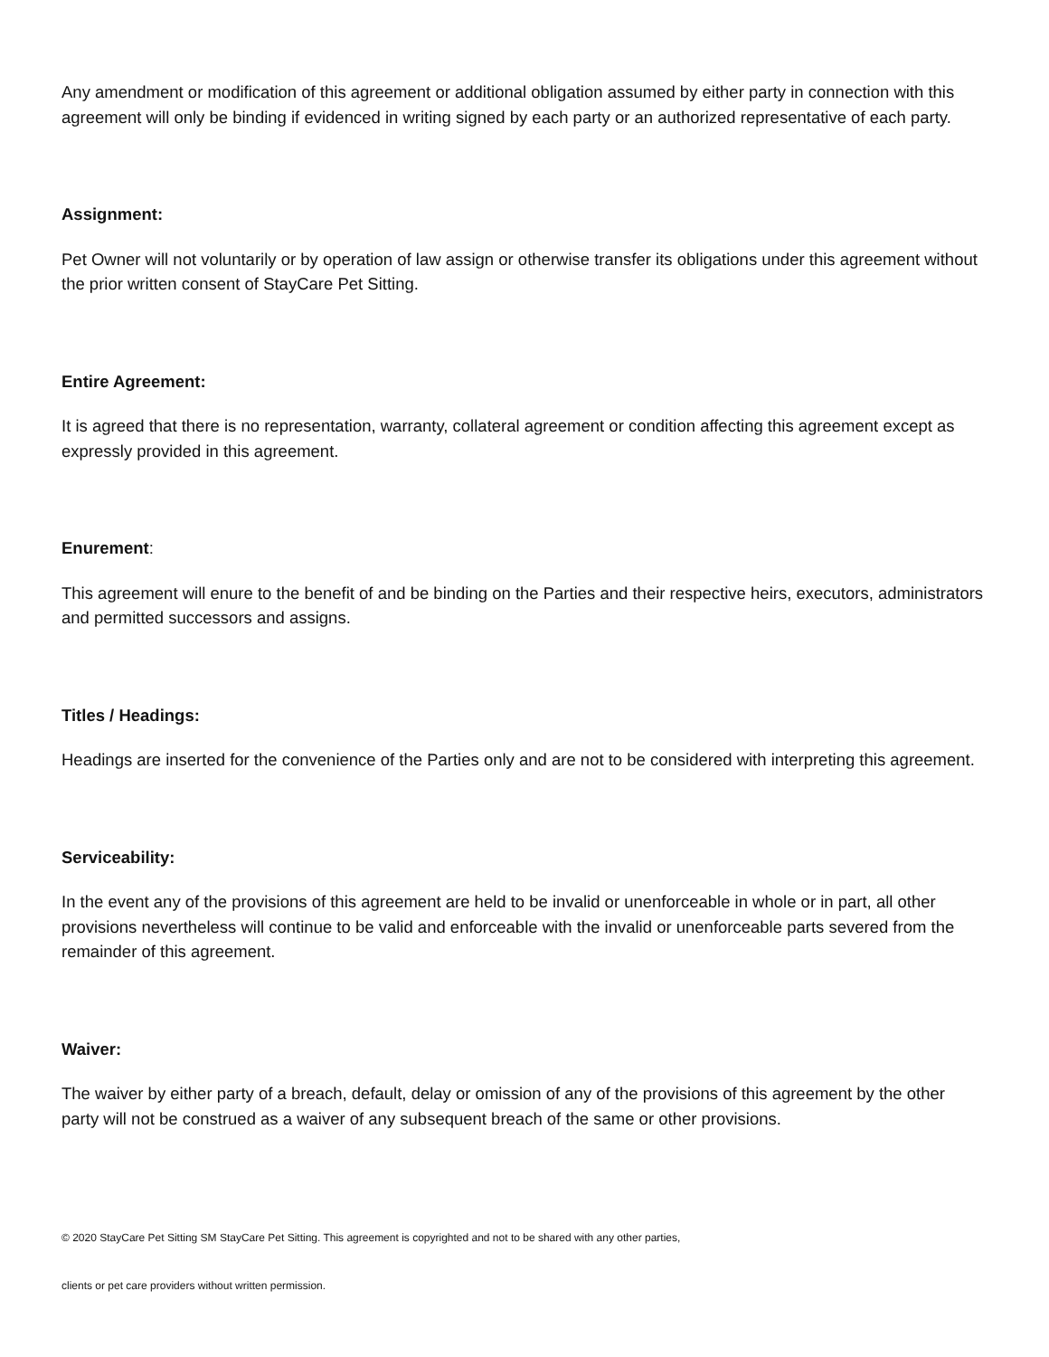Any amendment or modification of this agreement or additional obligation assumed by either party in connection with this agreement will only be binding if evidenced in writing signed by each party or an authorized representative of each party.
Assignment:
Pet Owner will not voluntarily or by operation of law assign or otherwise transfer its obligations under this agreement without the prior written consent of StayCare Pet Sitting.
Entire Agreement:
It is agreed that there is no representation, warranty, collateral agreement or condition affecting this agreement except as expressly provided in this agreement.
Enurement:
This agreement will enure to the benefit of and be binding on the Parties and their respective heirs, executors, administrators and permitted successors and assigns.
Titles / Headings:
Headings are inserted for the convenience of the Parties only and are not to be considered with interpreting this agreement.
Serviceability:
In the event any of the provisions of this agreement are held to be invalid or unenforceable in whole or in part, all other provisions nevertheless will continue to be valid and enforceable with the invalid or unenforceable parts severed from the remainder of this agreement.
Waiver:
The waiver by either party of a breach, default, delay or omission of any of the provisions of this agreement by the other party will not be construed as a waiver of any subsequent breach of the same or other provisions.
© 2020 StayCare Pet Sitting SM StayCare Pet Sitting. This agreement is copyrighted and not to be shared with any other parties,
clients or pet care providers without written permission.